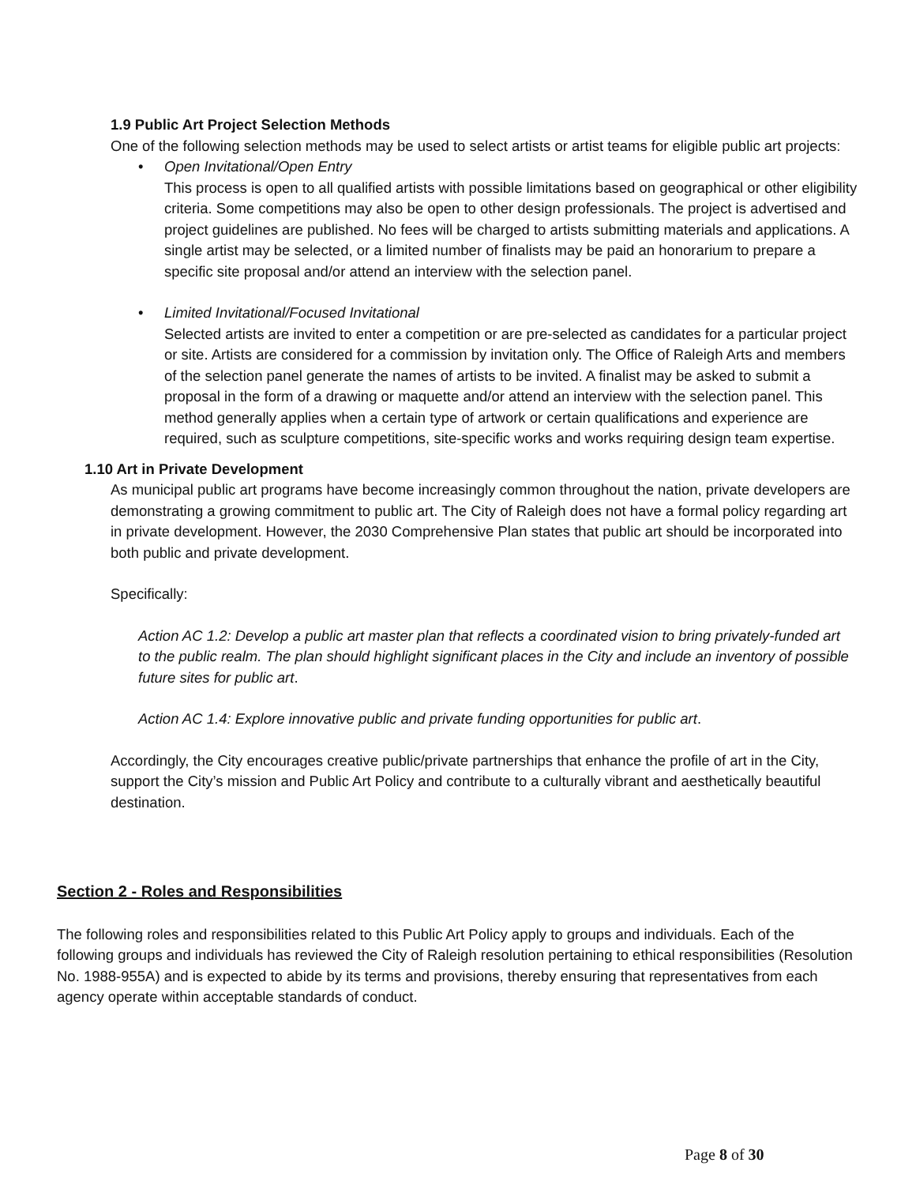1.9 Public Art Project Selection Methods
One of the following selection methods may be used to select artists or artist teams for eligible public art projects:
• Open Invitational/Open Entry
This process is open to all qualified artists with possible limitations based on geographical or other eligibility criteria. Some competitions may also be open to other design professionals. The project is advertised and project guidelines are published. No fees will be charged to artists submitting materials and applications. A single artist may be selected, or a limited number of finalists may be paid an honorarium to prepare a specific site proposal and/or attend an interview with the selection panel.
• Limited Invitational/Focused Invitational
Selected artists are invited to enter a competition or are pre-selected as candidates for a particular project or site. Artists are considered for a commission by invitation only. The Office of Raleigh Arts and members of the selection panel generate the names of artists to be invited. A finalist may be asked to submit a proposal in the form of a drawing or maquette and/or attend an interview with the selection panel. This method generally applies when a certain type of artwork or certain qualifications and experience are required, such as sculpture competitions, site-specific works and works requiring design team expertise.
1.10 Art in Private Development
As municipal public art programs have become increasingly common throughout the nation, private developers are demonstrating a growing commitment to public art. The City of Raleigh does not have a formal policy regarding art in private development. However, the 2030 Comprehensive Plan states that public art should be incorporated into both public and private development.
Specifically:
Action AC 1.2: Develop a public art master plan that reflects a coordinated vision to bring privately-funded art to the public realm. The plan should highlight significant places in the City and include an inventory of possible future sites for public art.
Action AC 1.4: Explore innovative public and private funding opportunities for public art.
Accordingly, the City encourages creative public/private partnerships that enhance the profile of art in the City, support the City’s mission and Public Art Policy and contribute to a culturally vibrant and aesthetically beautiful destination.
Section 2 - Roles and Responsibilities
The following roles and responsibilities related to this Public Art Policy apply to groups and individuals. Each of the following groups and individuals has reviewed the City of Raleigh resolution pertaining to ethical responsibilities (Resolution No. 1988-955A) and is expected to abide by its terms and provisions, thereby ensuring that representatives from each agency operate within acceptable standards of conduct.
Page 8 of 30